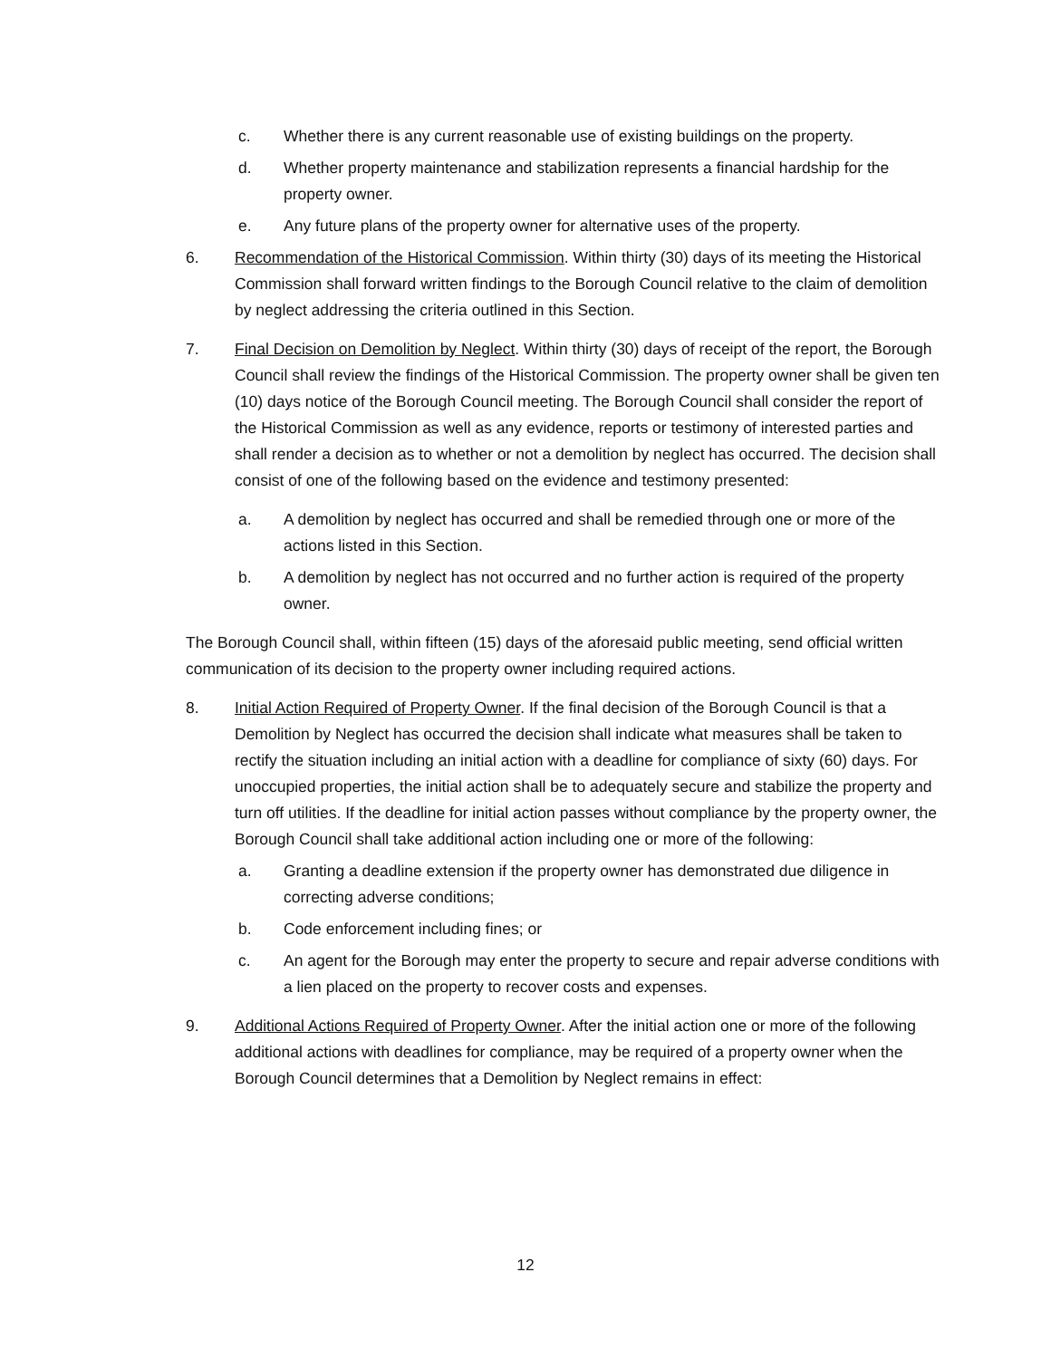c. Whether there is any current reasonable use of existing buildings on the property.
d. Whether property maintenance and stabilization represents a financial hardship for the property owner.
e. Any future plans of the property owner for alternative uses of the property.
6. Recommendation of the Historical Commission. Within thirty (30) days of its meeting the Historical Commission shall forward written findings to the Borough Council relative to the claim of demolition by neglect addressing the criteria outlined in this Section.
7. Final Decision on Demolition by Neglect. Within thirty (30) days of receipt of the report, the Borough Council shall review the findings of the Historical Commission. The property owner shall be given ten (10) days notice of the Borough Council meeting. The Borough Council shall consider the report of the Historical Commission as well as any evidence, reports or testimony of interested parties and shall render a decision as to whether or not a demolition by neglect has occurred. The decision shall consist of one of the following based on the evidence and testimony presented:
a. A demolition by neglect has occurred and shall be remedied through one or more of the actions listed in this Section.
b. A demolition by neglect has not occurred and no further action is required of the property owner.
The Borough Council shall, within fifteen (15) days of the aforesaid public meeting, send official written communication of its decision to the property owner including required actions.
8. Initial Action Required of Property Owner. If the final decision of the Borough Council is that a Demolition by Neglect has occurred the decision shall indicate what measures shall be taken to rectify the situation including an initial action with a deadline for compliance of sixty (60) days. For unoccupied properties, the initial action shall be to adequately secure and stabilize the property and turn off utilities. If the deadline for initial action passes without compliance by the property owner, the Borough Council shall take additional action including one or more of the following:
a. Granting a deadline extension if the property owner has demonstrated due diligence in correcting adverse conditions;
b. Code enforcement including fines; or
c. An agent for the Borough may enter the property to secure and repair adverse conditions with a lien placed on the property to recover costs and expenses.
9. Additional Actions Required of Property Owner. After the initial action one or more of the following additional actions with deadlines for compliance, may be required of a property owner when the Borough Council determines that a Demolition by Neglect remains in effect:
12